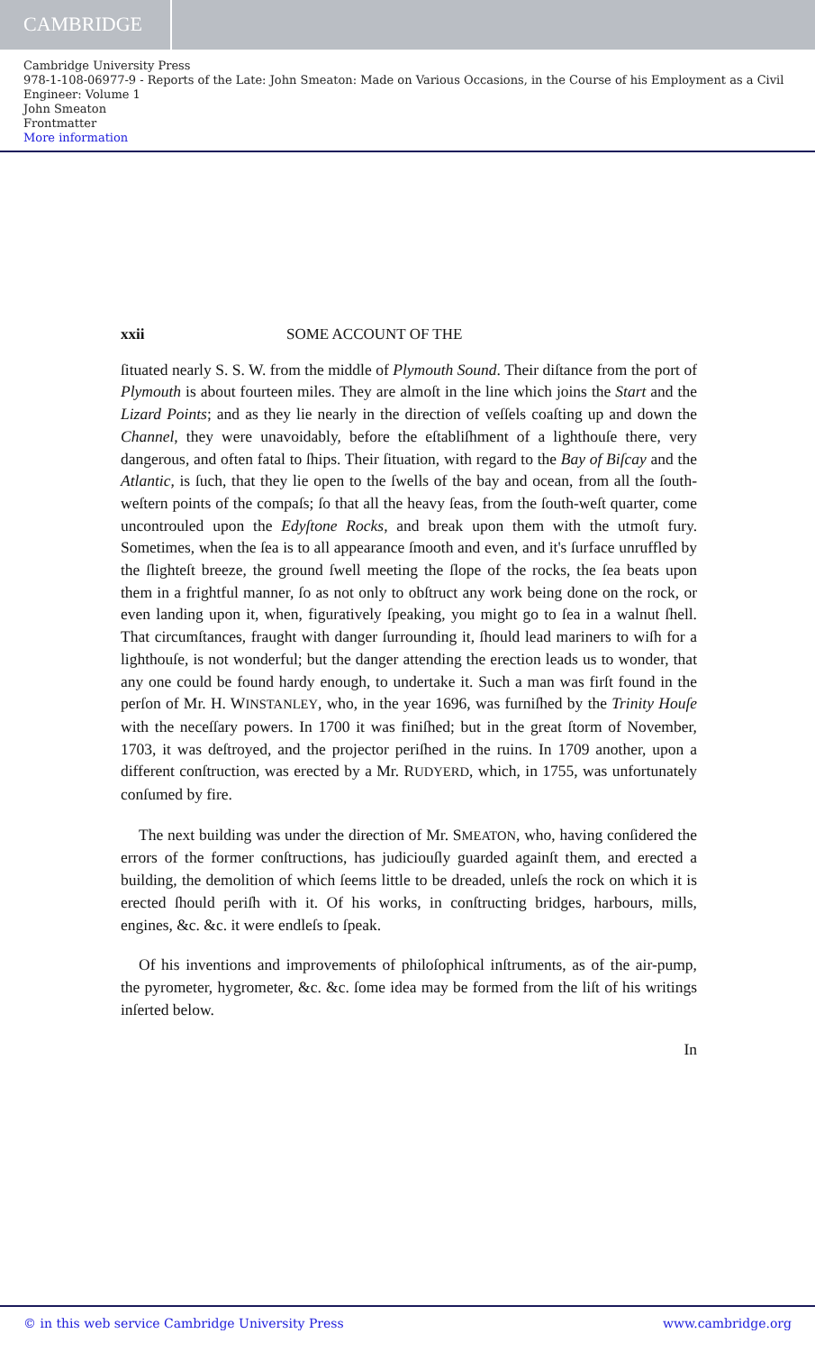CAMBRIDGE
Cambridge University Press
978-1-108-06977-9 - Reports of the Late: John Smeaton: Made on Various Occasions, in the Course of his Employment as a Civil Engineer: Volume 1
John Smeaton
Frontmatter
More information
xxii SOME ACCOUNT OF THE
ſituated nearly S. S. W. from the middle of Plymouth Sound. Their diſtance from the port of Plymouth is about fourteen miles. They are almoſt in the line which joins the Start and the Lizard Points; and as they lie nearly in the direction of veſſels coaſting up and down the Channel, they were unavoidably, before the eſtabliſhment of a lighthouſe there, very dangerous, and often fatal to ſhips. Their ſituation, with regard to the Bay of Biſcay and the Atlantic, is ſuch, that they lie open to the ſwells of the bay and ocean, from all the ſouth-weſtern points of the compaſs; ſo that all the heavy ſeas, from the ſouth-weſt quarter, come uncontrouled upon the Edyſtone Rocks, and break upon them with the utmoſt fury. Sometimes, when the ſea is to all appearance ſmooth and even, and it's ſurface unruffled by the ſlighteſt breeze, the ground ſwell meeting the ſlope of the rocks, the ſea beats upon them in a frightful manner, ſo as not only to obſtruct any work being done on the rock, or even landing upon it, when, figuratively ſpeaking, you might go to ſea in a walnut ſhell. That circumſtances, fraught with danger ſurrounding it, ſhould lead mariners to wiſh for a lighthouſe, is not wonderful; but the danger attending the erection leads us to wonder, that any one could be found hardy enough, to undertake it. Such a man was firſt found in the perſon of Mr. H. WINSTANLEY, who, in the year 1696, was furniſhed by the Trinity Houſe with the neceſſary powers. In 1700 it was finiſhed; but in the great ſtorm of November, 1703, it was deſtroyed, and the projector periſhed in the ruins. In 1709 another, upon a different conſtruction, was erected by a Mr. RUDYERD, which, in 1755, was unfortunately conſumed by fire.
The next building was under the direction of Mr. SMEATON, who, having conſidered the errors of the former conſtructions, has judiciouſly guarded againſt them, and erected a building, the demolition of which ſeems little to be dreaded, unleſs the rock on which it is erected ſhould periſh with it. Of his works, in conſtructing bridges, harbours, mills, engines, &c. &c. it were endleſs to ſpeak.
Of his inventions and improvements of philoſophical inſtruments, as of the air-pump, the pyrometer, hygrometer, &c. &c. ſome idea may be formed from the liſt of his writings inſerted below.
In
© in this web service Cambridge University Press www.cambridge.org